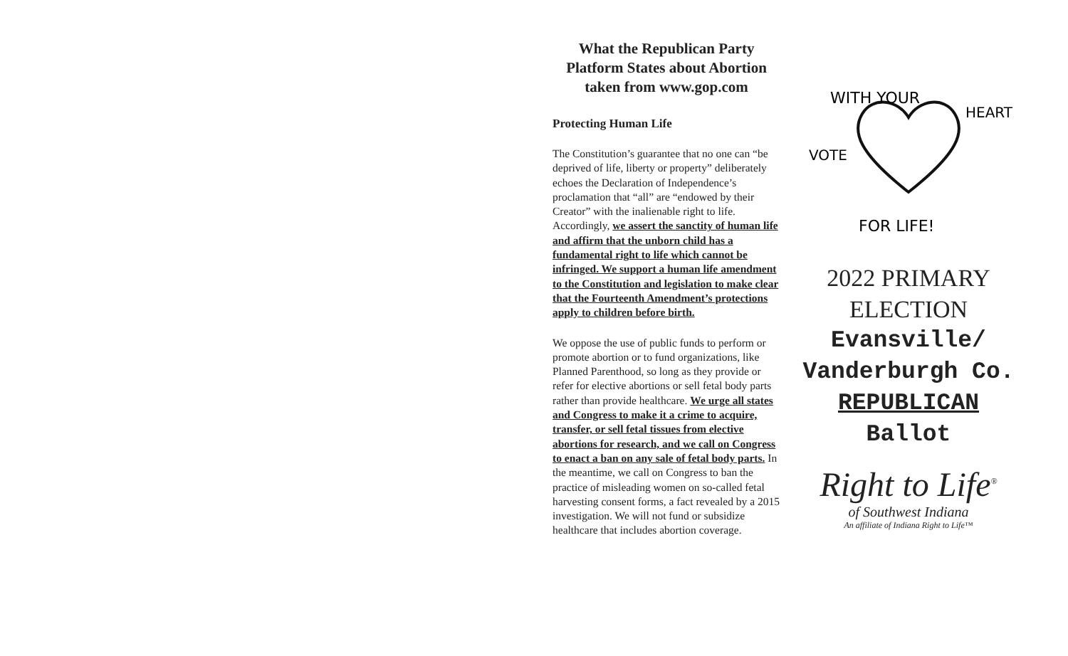What the Republican Party Platform States about Abortion taken from www.gop.com
Protecting Human Life
The Constitution’s guarantee that no one can “be deprived of life, liberty or property” deliberately echoes the Declaration of Independence’s proclamation that “all” are “endowed by their Creator” with the inalienable right to life. Accordingly, we assert the sanctity of human life and affirm that the unborn child has a fundamental right to life which cannot be infringed. We support a human life amendment to the Constitution and legislation to make clear that the Fourteenth Amendment’s protections apply to children before birth.
We oppose the use of public funds to perform or promote abortion or to fund organizations, like Planned Parenthood, so long as they provide or refer for elective abortions or sell fetal body parts rather than provide healthcare. We urge all states and Congress to make it a crime to acquire, transfer, or sell fetal tissues from elective abortions for research, and we call on Congress to enact a ban on any sale of fetal body parts. In the meantime, we call on Congress to ban the practice of misleading women on so-called fetal harvesting consent forms, a fact revealed by a 2015 investigation. We will not fund or subsidize healthcare that includes abortion coverage.
WITH YOUR
HEART
VOTE
FOR LIFE!
2022 PRIMARY
ELECTION
Evansville/
Vanderburgh Co.
REPUBLICAN
Ballot
Right to Life<sup>®</sup>
of Southwest Indiana
An affiliate of Indiana Right to Life™